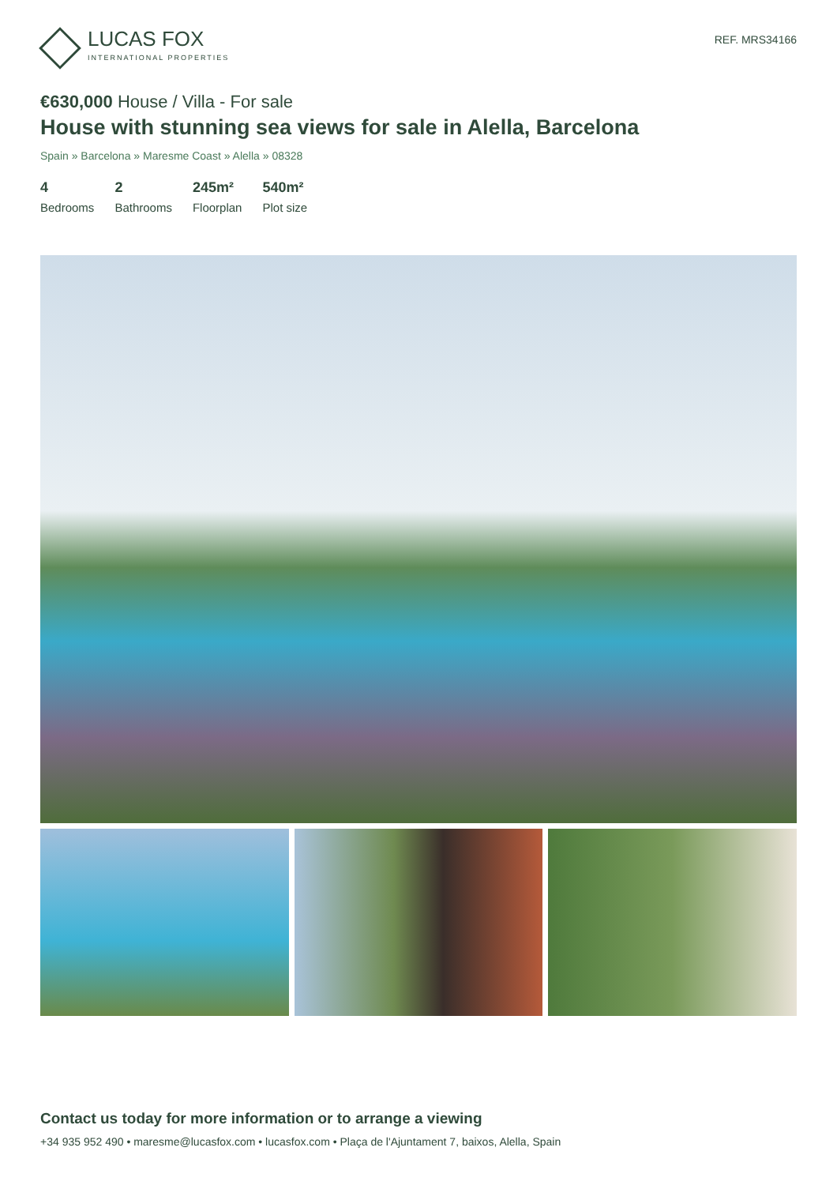LUCAS FOX
INTERNATIONAL PROPERTIES
REF. MRS34166
€630,000 House / Villa - For sale
House with stunning sea views for sale in Alella, Barcelona
Spain » Barcelona » Maresme Coast » Alella » 08328
4
Bedrooms
2
Bathrooms
245m²
Floorplan
540m²
Plot size
Contact us today for more information or to arrange a viewing
+34 935 952 490 • maresme@lucasfox.com • lucasfox.com • Plaça de l'Ajuntament 7, baixos, Alella, Spain